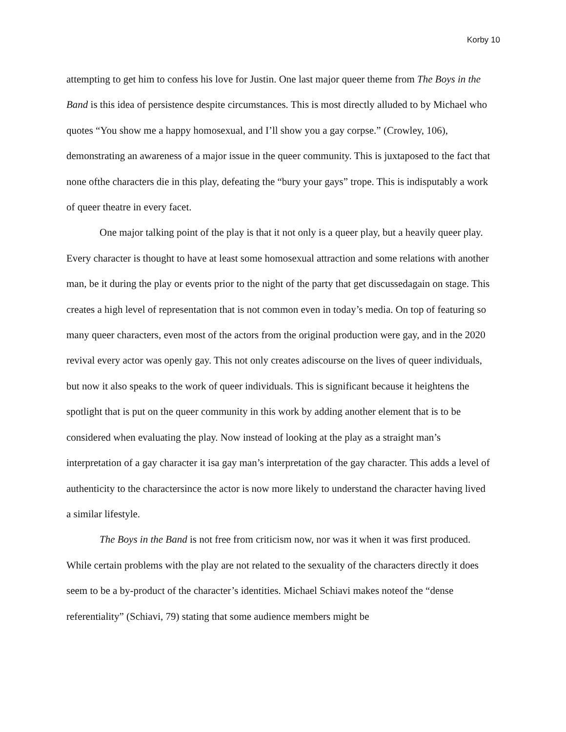Korby 10
attempting to get him to confess his love for Justin. One last major queer theme from The Boys in the Band is this idea of persistence despite circumstances. This is most directly alluded to by Michael who quotes “You show me a happy homosexual, and I’ll show you a gay corpse.” (Crowley, 106), demonstrating an awareness of a major issue in the queer community. This is juxtaposed to the fact that none ofthe characters die in this play, defeating the “bury your gays” trope. This is indisputably a work of queer theatre in every facet.
One major talking point of the play is that it not only is a queer play, but a heavily queer play. Every character is thought to have at least some homosexual attraction and some relations with another man, be it during the play or events prior to the night of the party that get discussedagain on stage. This creates a high level of representation that is not common even in today’s media. On top of featuring so many queer characters, even most of the actors from the original production were gay, and in the 2020 revival every actor was openly gay. This not only creates adiscourse on the lives of queer individuals, but now it also speaks to the work of queer individuals. This is significant because it heightens the spotlight that is put on the queer community in this work by adding another element that is to be considered when evaluating the play. Now instead of looking at the play as a straight man’s interpretation of a gay character it isa gay man’s interpretation of the gay character. This adds a level of authenticity to the charactersince the actor is now more likely to understand the character having lived a similar lifestyle.
The Boys in the Band is not free from criticism now, nor was it when it was first produced. While certain problems with the play are not related to the sexuality of the characters directly it does seem to be a by-product of the character’s identities. Michael Schiavi makes noteof the “dense referentiality” (Schiavi, 79) stating that some audience members might be